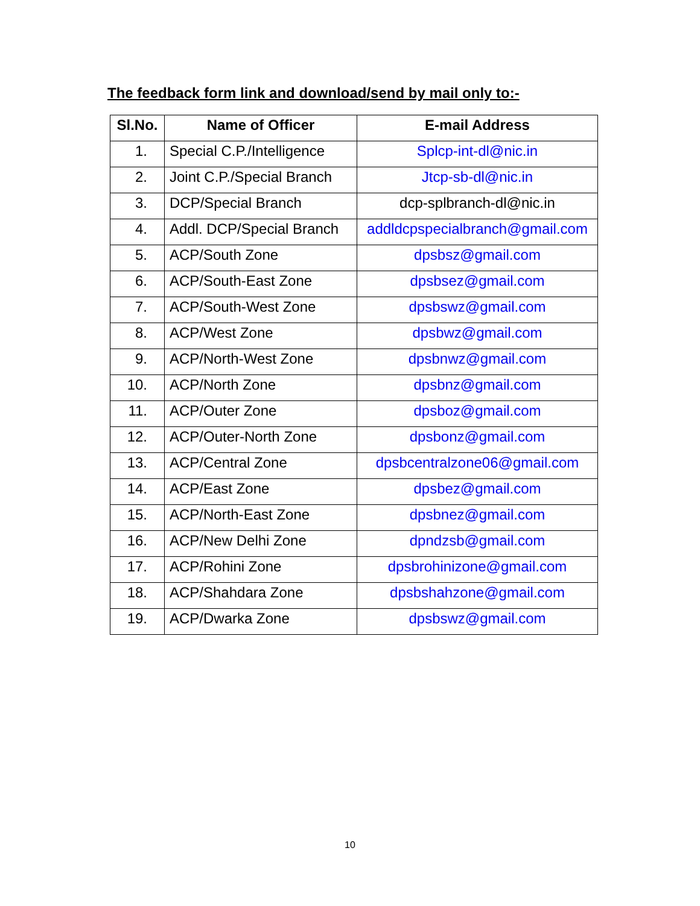The feedback form link and download/send by mail only to:-
| Sl.No. | Name of Officer | E-mail Address |
| --- | --- | --- |
| 1. | Special C.P./Intelligence | Splcp-int-dl@nic.in |
| 2. | Joint C.P./Special Branch | Jtcp-sb-dl@nic.in |
| 3. | DCP/Special Branch | dcp-splbranch-dl@nic.in |
| 4. | Addl. DCP/Special Branch | addldcpspecialbranch@gmail.com |
| 5. | ACP/South Zone | dpsbsz@gmail.com |
| 6. | ACP/South-East Zone | dpsbsez@gmail.com |
| 7. | ACP/South-West Zone | dpsbswz@gmail.com |
| 8. | ACP/West Zone | dpsbwz@gmail.com |
| 9. | ACP/North-West Zone | dpsbnwz@gmail.com |
| 10. | ACP/North Zone | dpsbnz@gmail.com |
| 11. | ACP/Outer Zone | dpsboz@gmail.com |
| 12. | ACP/Outer-North Zone | dpsbonz@gmail.com |
| 13. | ACP/Central Zone | dpsbcentralzone06@gmail.com |
| 14. | ACP/East Zone | dpsbez@gmail.com |
| 15. | ACP/North-East Zone | dpsbnez@gmail.com |
| 16. | ACP/New Delhi Zone | dpndzsb@gmail.com |
| 17. | ACP/Rohini Zone | dpsbrohinizone@gmail.com |
| 18. | ACP/Shahdara Zone | dpsbshahzone@gmail.com |
| 19. | ACP/Dwarka Zone | dpsbswz@gmail.com |
10